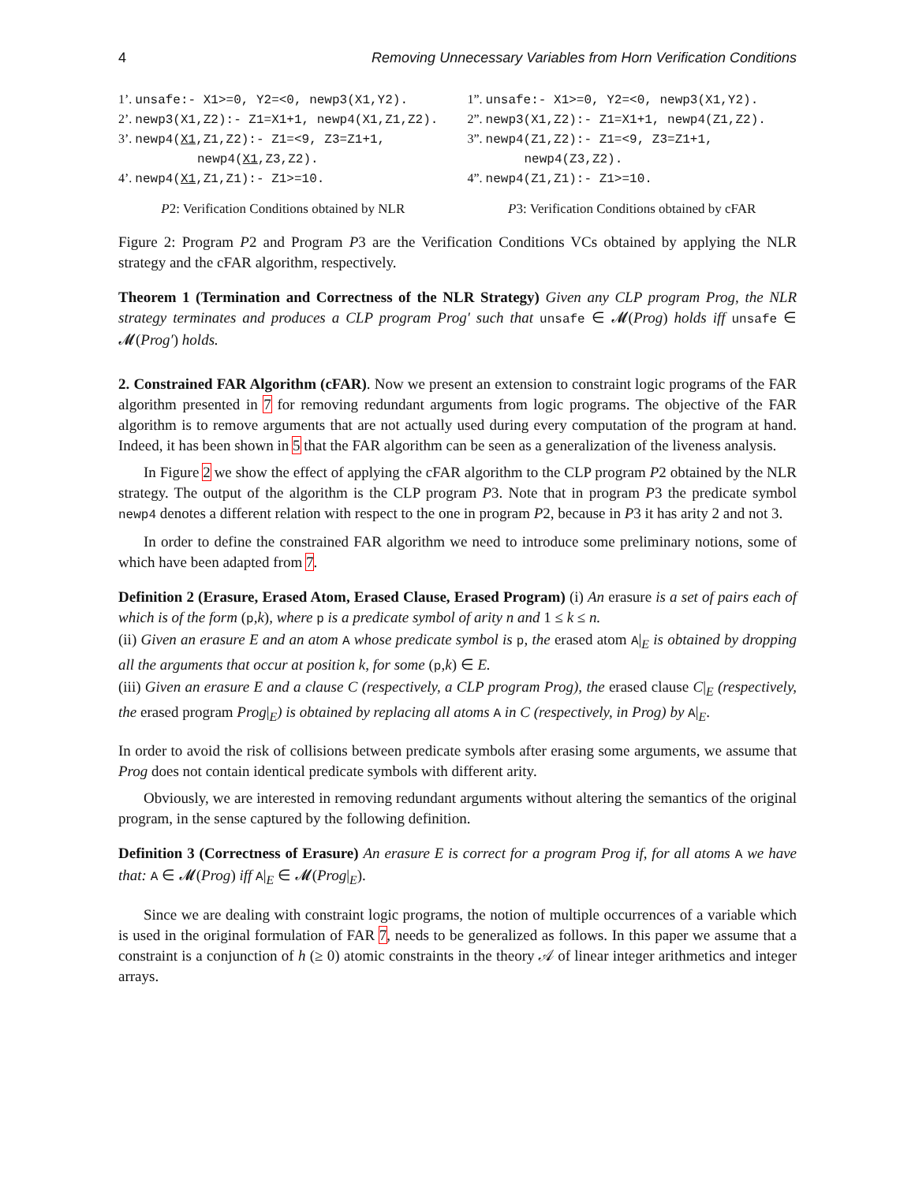4 Removing Unnecessary Variables from Horn Verification Conditions
1’. unsafe:- X1>=0, Y2=<0, newp3(X1,Y2).
2’. newp3(X1,Z2):- Z1=X1+1, newp4(X1,Z1,Z2).
3’. newp4(X1,Z1,Z2):- Z1=<9, Z3=Z1+1,
newp4(X1,Z3,Z2).
4’. newp4(X1,Z1,Z1):- Z1>=10.
P2: Verification Conditions obtained by NLR
1”. unsafe:- X1>=0, Y2=<0, newp3(X1,Y2).
2”. newp3(X1,Z2):- Z1=X1+1, newp4(Z1,Z2).
3”. newp4(Z1,Z2):- Z1=<9, Z3=Z1+1,
newp4(Z3,Z2).
4”. newp4(Z1,Z1):- Z1>=10.
P3: Verification Conditions obtained by cFAR
Figure 2: Program P2 and Program P3 are the Verification Conditions VCs obtained by applying the NLR strategy and the cFAR algorithm, respectively.
Theorem 1 (Termination and Correctness of the NLR Strategy) Given any CLP program Prog, the NLR strategy terminates and produces a CLP program Prog′ such that unsafe ∈ 𝓜(Prog) holds iff unsafe ∈ 𝓜(Prog′) holds.
2. Constrained FAR Algorithm (cFAR). Now we present an extension to constraint logic programs of the FAR algorithm presented in 7 for removing redundant arguments from logic programs. The objective of the FAR algorithm is to remove arguments that are not actually used during every computation of the program at hand. Indeed, it has been shown in 5 that the FAR algorithm can be seen as a generalization of the liveness analysis.
In Figure 2 we show the effect of applying the cFAR algorithm to the CLP program P2 obtained by the NLR strategy. The output of the algorithm is the CLP program P3. Note that in program P3 the predicate symbol newp4 denotes a different relation with respect to the one in program P2, because in P3 it has arity 2 and not 3.
In order to define the constrained FAR algorithm we need to introduce some preliminary notions, some of which have been adapted from 7.
Definition 2 (Erasure, Erased Atom, Erased Clause, Erased Program) (i) An erasure is a set of pairs each of which is of the form (p,k), where p is a predicate symbol of arity n and 1 ≤ k ≤ n.
(ii) Given an erasure E and an atom A whose predicate symbol is p, the erased atom A|<sub>E</sub> is obtained by dropping all the arguments that occur at position k, for some (p,k) ∈ E.
(iii) Given an erasure E and a clause C (respectively, a CLP program Prog), the erased clause C|<sub>E</sub> (respectively, the erased program Prog|<sub>E</sub>) is obtained by replacing all atoms A in C (respectively, in Prog) by A|<sub>E</sub>.
In order to avoid the risk of collisions between predicate symbols after erasing some arguments, we assume that Prog does not contain identical predicate symbols with different arity.
Obviously, we are interested in removing redundant arguments without altering the semantics of the original program, in the sense captured by the following definition.
Definition 3 (Correctness of Erasure) An erasure E is correct for a program Prog if, for all atoms A we have that: A ∈ 𝓜(Prog) iff A|<sub>E</sub> ∈ 𝓜(Prog|<sub>E</sub>).
Since we are dealing with constraint logic programs, the notion of multiple occurrences of a variable which is used in the original formulation of FAR 7, needs to be generalized as follows. In this paper we assume that a constraint is a conjunction of h (≥ 0) atomic constraints in the theory 𝒜 of linear integer arithmetics and integer arrays.